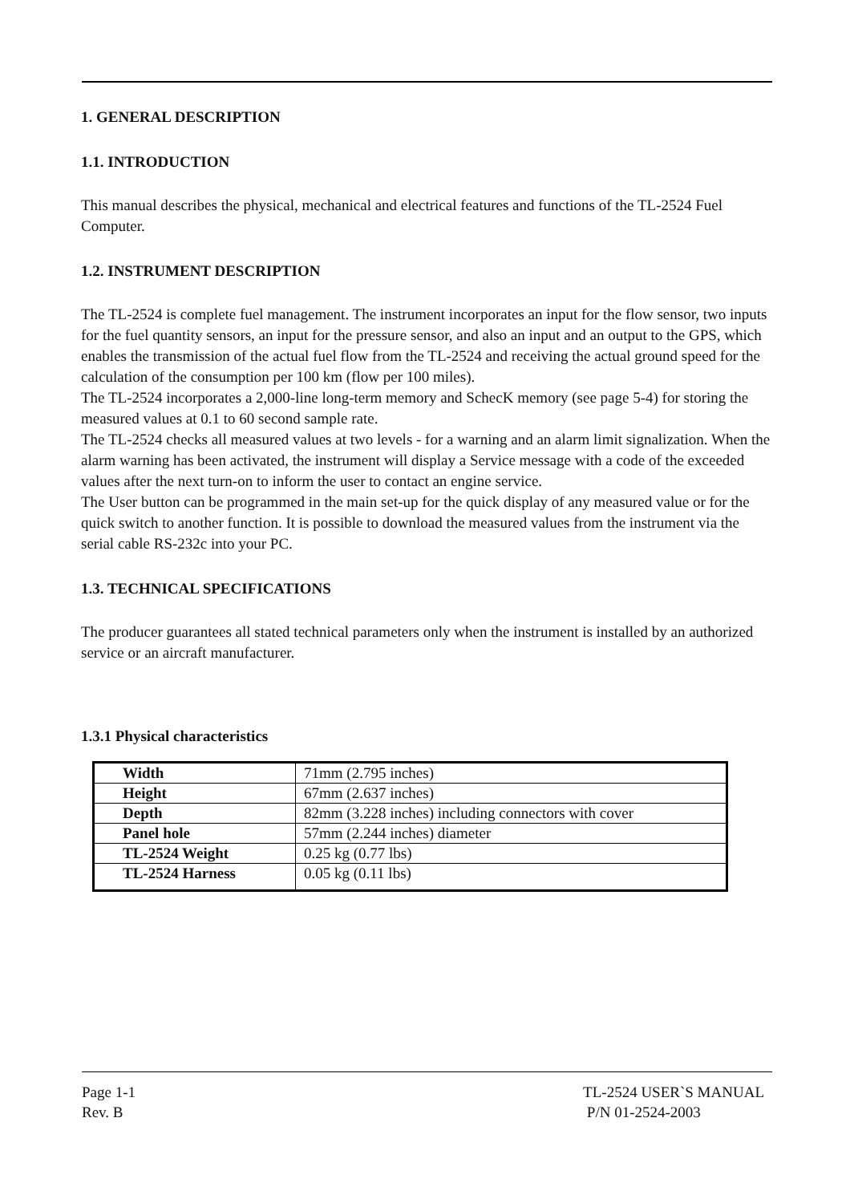1. GENERAL DESCRIPTION
1.1. INTRODUCTION
This manual describes the physical, mechanical and electrical features and functions of the TL-2524 Fuel Computer.
1.2. INSTRUMENT DESCRIPTION
The TL-2524 is complete fuel management. The instrument incorporates an input for the flow sensor, two inputs for the fuel quantity sensors, an input for the pressure sensor, and also an input and an output to the GPS, which enables the transmission of the actual fuel flow from the TL-2524 and receiving the actual ground speed for the calculation of the consumption per 100 km (flow per 100 miles).
The TL-2524 incorporates a 2,000-line long-term memory and SchecK memory (see page 5-4) for storing the measured values at 0.1 to 60 second sample rate.
The TL-2524 checks all measured values at two levels - for a warning and an alarm limit signalization. When the alarm warning has been activated, the instrument will display a Service message with a code of the exceeded values after the next turn-on to inform the user to contact an engine service.
The User button can be programmed in the main set-up for the quick display of any measured value or for the quick switch to another function. It is possible to download the measured values from the instrument via the serial cable RS-232c into your PC.
1.3. TECHNICAL SPECIFICATIONS
The producer guarantees all stated technical parameters only when the instrument is installed by an authorized service or an aircraft manufacturer.
1.3.1 Physical characteristics
| Width | 71mm (2.795 inches) |
| Height | 67mm (2.637 inches) |
| Depth | 82mm (3.228 inches) including connectors with cover |
| Panel hole | 57mm (2.244 inches) diameter |
| TL-2524 Weight | 0.25 kg (0.77 lbs) |
| TL-2524 Harness | 0.05 kg (0.11 lbs) |
Page 1-1
Rev. B
TL-2524 USER`S MANUAL
P/N 01-2524-2003